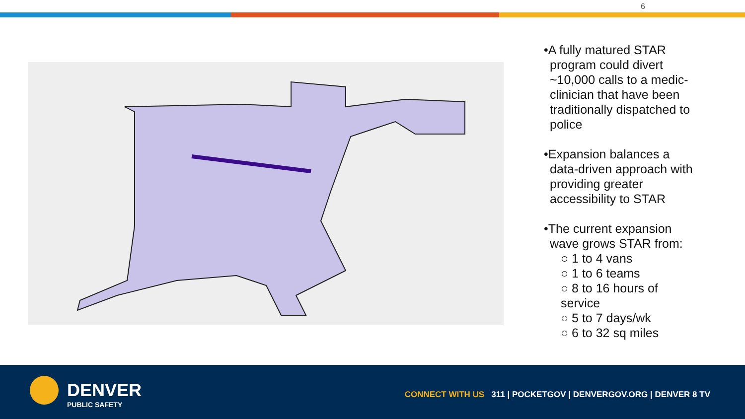6
•A fully matured STAR program could divert ~10,000 calls to a medic-clinician that have been traditionally dispatched to police
•Expansion balances a data-driven approach with providing greater accessibility to STAR
•The current expansion wave grows STAR from:
○ 1 to 4 vans
○ 1 to 6 teams
○ 8 to 16 hours of service
○ 5 to 7 days/wk
○ 6 to 32 sq miles
DENVER
PUBLIC SAFETY
CONNECT WITH US 311 | POCKETGOV | DENVERGOV.ORG | DENVER 8 TV